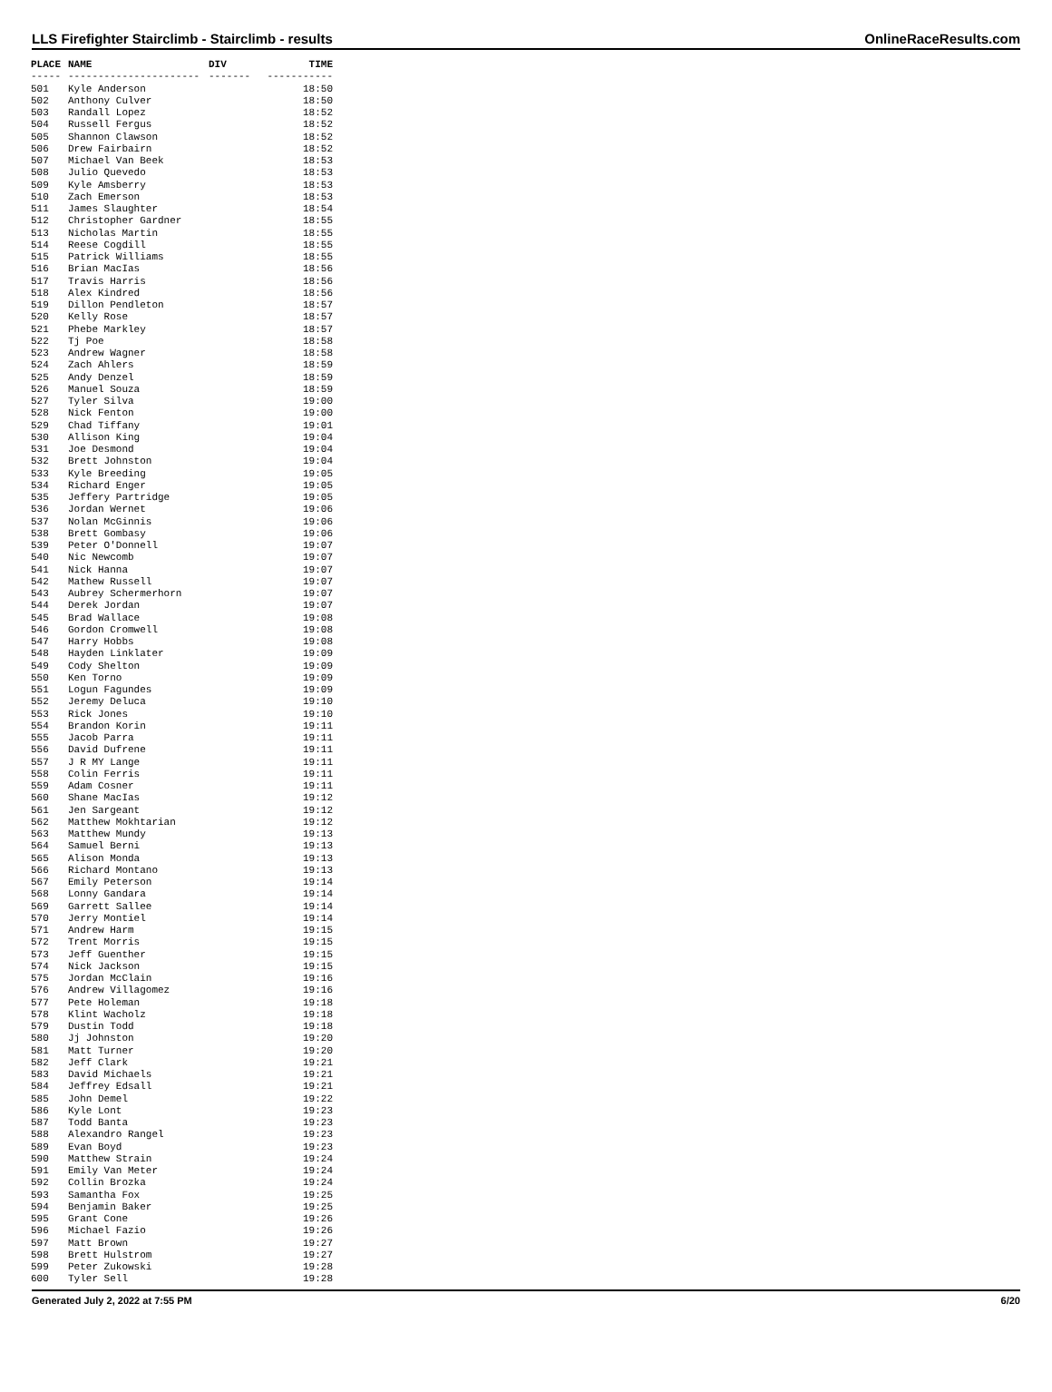LLS Firefighter Stairclimb - Stairclimb - results OnlineRaceResults.com
| PLACE | NAME | DIV | TIME |
| --- | --- | --- | --- |
| ----- | ---------------------- | ------- | ----------- |
| 501 | Kyle Anderson | | 18:50 |
| 502 | Anthony Culver | | 18:50 |
| 503 | Randall Lopez | | 18:52 |
| 504 | Russell Fergus | | 18:52 |
| 505 | Shannon Clawson | | 18:52 |
| 506 | Drew Fairbairn | | 18:52 |
| 507 | Michael Van Beek | | 18:53 |
| 508 | Julio Quevedo | | 18:53 |
| 509 | Kyle Amsberry | | 18:53 |
| 510 | Zach Emerson | | 18:53 |
| 511 | James Slaughter | | 18:54 |
| 512 | Christopher Gardner | | 18:55 |
| 513 | Nicholas Martin | | 18:55 |
| 514 | Reese Cogdill | | 18:55 |
| 515 | Patrick Williams | | 18:55 |
| 516 | Brian MacIas | | 18:56 |
| 517 | Travis Harris | | 18:56 |
| 518 | Alex Kindred | | 18:56 |
| 519 | Dillon Pendleton | | 18:57 |
| 520 | Kelly Rose | | 18:57 |
| 521 | Phebe Markley | | 18:57 |
| 522 | Tj Poe | | 18:58 |
| 523 | Andrew Wagner | | 18:58 |
| 524 | Zach Ahlers | | 18:59 |
| 525 | Andy Denzel | | 18:59 |
| 526 | Manuel Souza | | 18:59 |
| 527 | Tyler Silva | | 19:00 |
| 528 | Nick Fenton | | 19:00 |
| 529 | Chad Tiffany | | 19:01 |
| 530 | Allison King | | 19:04 |
| 531 | Joe Desmond | | 19:04 |
| 532 | Brett Johnston | | 19:04 |
| 533 | Kyle Breeding | | 19:05 |
| 534 | Richard Enger | | 19:05 |
| 535 | Jeffery Partridge | | 19:05 |
| 536 | Jordan Wernet | | 19:06 |
| 537 | Nolan McGinnis | | 19:06 |
| 538 | Brett Gombasy | | 19:06 |
| 539 | Peter O'Donnell | | 19:07 |
| 540 | Nic Newcomb | | 19:07 |
| 541 | Nick Hanna | | 19:07 |
| 542 | Mathew Russell | | 19:07 |
| 543 | Aubrey Schermerhorn | | 19:07 |
| 544 | Derek Jordan | | 19:07 |
| 545 | Brad Wallace | | 19:08 |
| 546 | Gordon Cromwell | | 19:08 |
| 547 | Harry Hobbs | | 19:08 |
| 548 | Hayden Linklater | | 19:09 |
| 549 | Cody Shelton | | 19:09 |
| 550 | Ken Torno | | 19:09 |
| 551 | Logun Fagundes | | 19:09 |
| 552 | Jeremy Deluca | | 19:10 |
| 553 | Rick Jones | | 19:10 |
| 554 | Brandon Korin | | 19:11 |
| 555 | Jacob Parra | | 19:11 |
| 556 | David Dufrene | | 19:11 |
| 557 | J R MY Lange | | 19:11 |
| 558 | Colin Ferris | | 19:11 |
| 559 | Adam Cosner | | 19:11 |
| 560 | Shane MacIas | | 19:12 |
| 561 | Jen Sargeant | | 19:12 |
| 562 | Matthew Mokhtarian | | 19:12 |
| 563 | Matthew Mundy | | 19:13 |
| 564 | Samuel Berni | | 19:13 |
| 565 | Alison Monda | | 19:13 |
| 566 | Richard Montano | | 19:13 |
| 567 | Emily Peterson | | 19:14 |
| 568 | Lonny Gandara | | 19:14 |
| 569 | Garrett Sallee | | 19:14 |
| 570 | Jerry Montiel | | 19:14 |
| 571 | Andrew Harm | | 19:15 |
| 572 | Trent Morris | | 19:15 |
| 573 | Jeff Guenther | | 19:15 |
| 574 | Nick Jackson | | 19:15 |
| 575 | Jordan McClain | | 19:16 |
| 576 | Andrew Villagomez | | 19:16 |
| 577 | Pete Holeman | | 19:18 |
| 578 | Klint Wacholz | | 19:18 |
| 579 | Dustin Todd | | 19:18 |
| 580 | Jj Johnston | | 19:20 |
| 581 | Matt Turner | | 19:20 |
| 582 | Jeff Clark | | 19:21 |
| 583 | David Michaels | | 19:21 |
| 584 | Jeffrey Edsall | | 19:21 |
| 585 | John Demel | | 19:22 |
| 586 | Kyle Lont | | 19:23 |
| 587 | Todd Banta | | 19:23 |
| 588 | Alexandro Rangel | | 19:23 |
| 589 | Evan Boyd | | 19:23 |
| 590 | Matthew Strain | | 19:24 |
| 591 | Emily Van Meter | | 19:24 |
| 592 | Collin Brozka | | 19:24 |
| 593 | Samantha Fox | | 19:25 |
| 594 | Benjamin Baker | | 19:25 |
| 595 | Grant Cone | | 19:26 |
| 596 | Michael Fazio | | 19:26 |
| 597 | Matt Brown | | 19:27 |
| 598 | Brett Hulstrom | | 19:27 |
| 599 | Peter Zukowski | | 19:28 |
| 600 | Tyler Sell | | 19:28 |
Generated July 2, 2022 at 7:55 PM 6/20